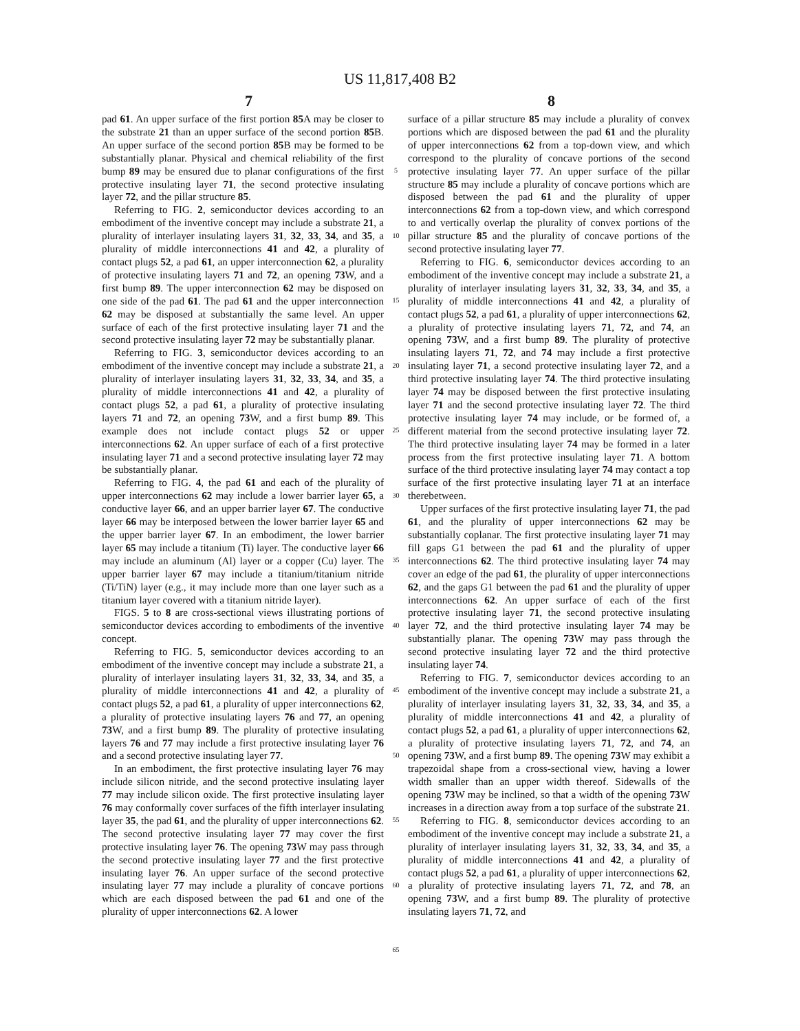US 11,817,408 B2
7 8
pad 61. An upper surface of the first portion 85 A may be closer to the substrate 21 than an upper surface of the second portion 85 B. An upper surface of the second portion 85 B may be formed to be substantially planar. Physical and chemical reliability of the first bump 89 may be ensured due to planar configurations of the first protective insulating layer 71, the second protective insulating layer 72, and the pillar structure 85.
Referring to FIG. 2, semiconductor devices according to an embodiment of the inventive concept may include a substrate 21, a plurality of interlayer insulating layers 31, 32, 33, 34, and 35, a plurality of middle interconnections 41 and 42, a plurality of contact plugs 52, a pad 61, an upper interconnection 62, a plurality of protective insulating layers 71 and 72, an opening 73 W, and a first bump 89. The upper interconnection 62 may be disposed on one side of the pad 61. The pad 61 and the upper interconnection 62 may be disposed at substantially the same level. An upper surface of each of the first protective insulating layer 71 and the second protective insulating layer 72 may be substantially planar.
Referring to FIG. 3, semiconductor devices according to an embodiment of the inventive concept may include a substrate 21, a plurality of interlayer insulating layers 31, 32, 33, 34, and 35, a plurality of middle interconnections 41 and 42, a plurality of contact plugs 52, a pad 61, a plurality of protective insulating layers 71 and 72, an opening 73 W, and a first bump 89. This example does not include contact plugs 52 or upper interconnections 62. An upper surface of each of a first protective insulating layer 71 and a second protective insulating layer 72 may be substantially planar.
Referring to FIG. 4, the pad 61 and each of the plurality of upper interconnections 62 may include a lower barrier layer 65, a conductive layer 66, and an upper barrier layer 67. The conductive layer 66 may be interposed between the lower barrier layer 65 and the upper barrier layer 67. In an embodiment, the lower barrier layer 65 may include a titanium (Ti) layer. The conductive layer 66 may include an aluminum (Al) layer or a copper (Cu) layer. The upper barrier layer 67 may include a titanium/titanium nitride (Ti/TiN) layer (e.g., it may include more than one layer such as a titanium layer covered with a titanium nitride layer).
FIGS. 5 to 8 are cross-sectional views illustrating portions of semiconductor devices according to embodiments of the inventive concept.
Referring to FIG. 5, semiconductor devices according to an embodiment of the inventive concept may include a substrate 21, a plurality of interlayer insulating layers 31, 32, 33, 34, and 35, a plurality of middle interconnections 41 and 42, a plurality of contact plugs 52, a pad 61, a plurality of upper interconnections 62, a plurality of protective insulating layers 76 and 77, an opening 73 W, and a first bump 89. The plurality of protective insulating layers 76 and 77 may include a first protective insulating layer 76 and a second protective insulating layer 77.
In an embodiment, the first protective insulating layer 76 may include silicon nitride, and the second protective insulating layer 77 may include silicon oxide. The first protective insulating layer 76 may conformally cover surfaces of the fifth interlayer insulating layer 35, the pad 61, and the plurality of upper interconnections 62. The second protective insulating layer 77 may cover the first protective insulating layer 76. The opening 73 W may pass through the second protective insulating layer 77 and the first protective insulating layer 76. An upper surface of the second protective insulating layer 77 may include a plurality of concave portions which are each disposed between the pad 61 and one of the plurality of upper interconnections 62. A lower
5
10
15
20
25
30
35
40
45
50
55
60
65
surface of a pillar structure 85 may include a plurality of convex portions which are disposed between the pad 61 and the plurality of upper interconnections 62 from a top-down view, and which correspond to the plurality of concave portions of the second protective insulating layer 77. An upper surface of the pillar structure 85 may include a plurality of concave portions which are disposed between the pad 61 and the plurality of upper interconnections 62 from a top-down view, and which correspond to and vertically overlap the plurality of convex portions of the pillar structure 85 and the plurality of concave portions of the second protective insulating layer 77.
Referring to FIG. 6, semiconductor devices according to an embodiment of the inventive concept may include a substrate 21, a plurality of interlayer insulating layers 31, 32, 33, 34, and 35, a plurality of middle interconnections 41 and 42, a plurality of contact plugs 52, a pad 61, a plurality of upper interconnections 62, a plurality of protective insulating layers 71, 72, and 74, an opening 73 W, and a first bump 89. The plurality of protective insulating layers 71, 72, and 74 may include a first protective insulating layer 71, a second protective insulating layer 72, and a third protective insulating layer 74. The third protective insulating layer 74 may be disposed between the first protective insulating layer 71 and the second protective insulating layer 72. The third protective insulating layer 74 may include, or be formed of, a different material from the second protective insulating layer 72. The third protective insulating layer 74 may be formed in a later process from the first protective insulating layer 71. A bottom surface of the third protective insulating layer 74 may contact a top surface of the first protective insulating layer 71 at an interface therebetween.
Upper surfaces of the first protective insulating layer 71, the pad 61, and the plurality of upper interconnections 62 may be substantially coplanar. The first protective insulating layer 71 may fill gaps G1 between the pad 61 and the plurality of upper interconnections 62. The third protective insulating layer 74 may cover an edge of the pad 61, the plurality of upper interconnections 62, and the gaps G1 between the pad 61 and the plurality of upper interconnections 62. An upper surface of each of the first protective insulating layer 71, the second protective insulating layer 72, and the third protective insulating layer 74 may be substantially planar. The opening 73 W may pass through the second protective insulating layer 72 and the third protective insulating layer 74.
Referring to FIG. 7, semiconductor devices according to an embodiment of the inventive concept may include a substrate 21, a plurality of interlayer insulating layers 31, 32, 33, 34, and 35, a plurality of middle interconnections 41 and 42, a plurality of contact plugs 52, a pad 61, a plurality of upper interconnections 62, a plurality of protective insulating layers 71, 72, and 74, an opening 73 W, and a first bump 89. The opening 73 W may exhibit a trapezoidal shape from a cross-sectional view, having a lower width smaller than an upper width thereof. Sidewalls of the opening 73 W may be inclined, so that a width of the opening 73 W increases in a direction away from a top surface of the substrate 21.
Referring to FIG. 8, semiconductor devices according to an embodiment of the inventive concept may include a substrate 21, a plurality of interlayer insulating layers 31, 32, 33, 34, and 35, a plurality of middle interconnections 41 and 42, a plurality of contact plugs 52, a pad 61, a plurality of upper interconnections 62, a plurality of protective insulating layers 71, 72, and 78, an opening 73 W, and a first bump 89. The plurality of protective insulating layers 71, 72, and